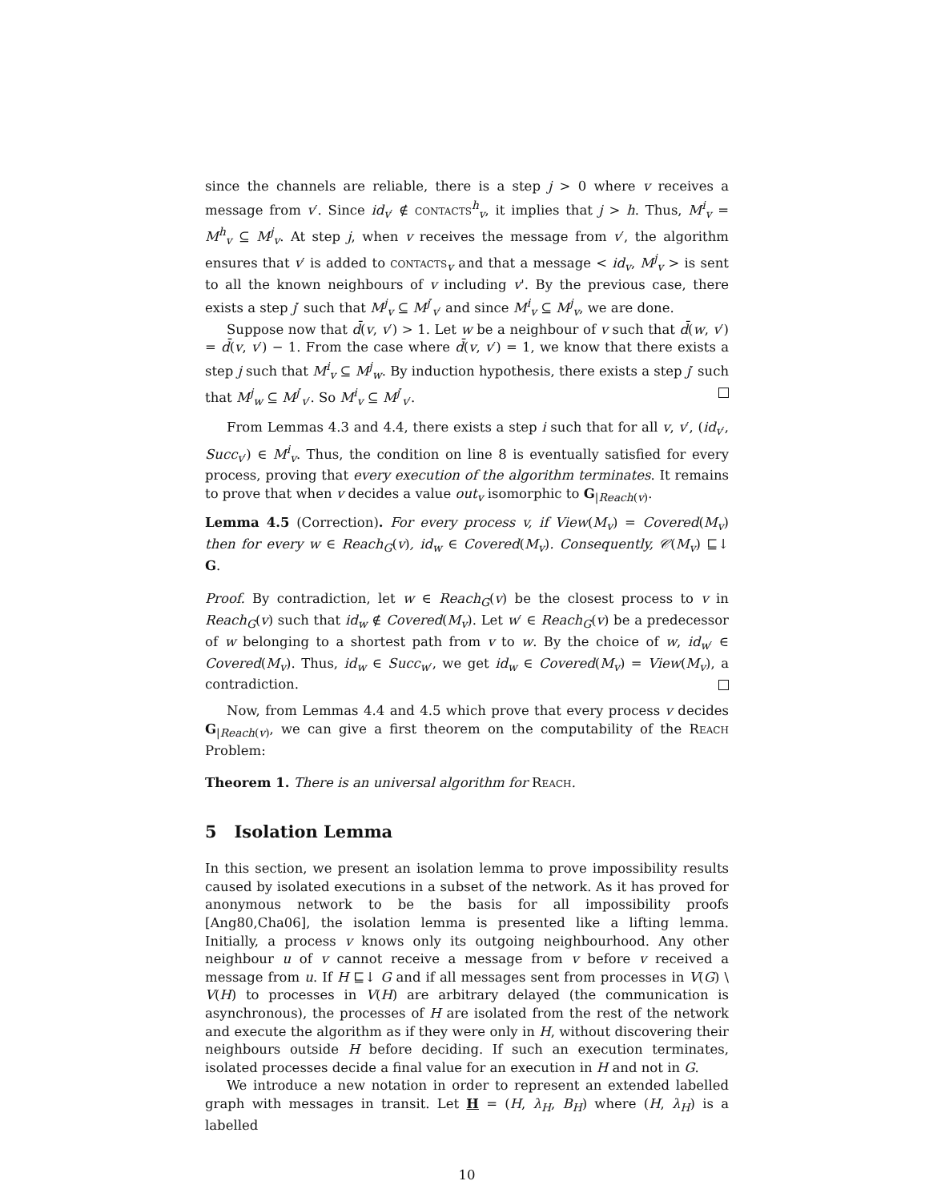since the channels are reliable, there is a step j > 0 where v receives a message from v′. Since id<sub>v′</sub> ∉ contacts<sup>h</sup><sub>v</sub>, it implies that j > h. Thus, M<sup>i</sup><sub>v</sub> = M<sup>h</sup><sub>v</sub> ⊆ M<sup>j</sup><sub>v</sub>. At step j, when v receives the message from v′, the algorithm ensures that v′ is added to contacts<sub>v</sub> and that a message < id<sub>v</sub>, M<sup>j</sup><sub>v</sub> > is sent to all the known neighbours of v including v'. By the previous case, there exists a step j′ such that M<sup>j</sup><sub>v</sub> ⊆ M<sup>j′</sup><sub>v′</sub> and since M<sup>i</sup><sub>v</sub> ⊆ M<sup>j</sup><sub>v</sub>, we are done.
Suppose now that d̄(v, v′) > 1. Let w be a neighbour of v such that d̄(w, v′) = d̄(v, v′) − 1. From the case where d̄(v, v′) = 1, we know that there exists a step j such that M<sup>i</sup><sub>v</sub> ⊆ M<sup>j</sup><sub>w</sub>. By induction hypothesis, there exists a step j′ such that M<sup>j</sup><sub>w</sub> ⊆ M<sup>j′</sup><sub>v′</sub>. So M<sup>i</sup><sub>v</sub> ⊆ M<sup>j′</sup><sub>v′</sub>.
From Lemmas 4.3 and 4.4, there exists a step i such that for all v, v′, (id<sub>v′</sub>, Succ<sub>v′</sub>) ∈ M<sup>i</sup><sub>v</sub>. Thus, the condition on line 8 is eventually satisfied for every process, proving that every execution of the algorithm terminates. It remains to prove that when v decides a value out<sub>v</sub> isomorphic to G<sub>|Reach(v)</sub>.
Lemma 4.5 (Correction). For every process v, if View(M<sub>v</sub>) = Covered(M<sub>v</sub>) then for every w ∈ Reach<sub>G</sub>(v), id<sub>w</sub> ∈ Covered(M<sub>v</sub>). Consequently, 𝒞(M<sub>v</sub>) ⊑↓ G.
Proof. By contradiction, let w ∈ Reach<sub>G</sub>(v) be the closest process to v in Reach<sub>G</sub>(v) such that id<sub>w</sub> ∉ Covered(M<sub>v</sub>). Let w′ ∈ Reach<sub>G</sub>(v) be a predecessor of w belonging to a shortest path from v to w. By the choice of w, id<sub>w′</sub> ∈ Covered(M<sub>v</sub>). Thus, id<sub>w</sub> ∈ Succ<sub>w′</sub>, we get id<sub>w</sub> ∈ Covered(M<sub>v</sub>) = View(M<sub>v</sub>), a contradiction.
Now, from Lemmas 4.4 and 4.5 which prove that every process v decides G<sub>|Reach(v)</sub>, we can give a first theorem on the computability of the Reach Problem:
Theorem 1. There is an universal algorithm for Reach.
5 Isolation Lemma
In this section, we present an isolation lemma to prove impossibility results caused by isolated executions in a subset of the network. As it has proved for anonymous network to be the basis for all impossibility proofs [Ang80,Cha06], the isolation lemma is presented like a lifting lemma. Initially, a process v knows only its outgoing neighbourhood. Any other neighbour u of v cannot receive a message from v before v received a message from u. If H ⊑↓ G and if all messages sent from processes in V(G) \ V(H) to processes in V(H) are arbitrary delayed (the communication is asynchronous), the processes of H are isolated from the rest of the network and execute the algorithm as if they were only in H, without discovering their neighbours outside H before deciding. If such an execution terminates, isolated processes decide a final value for an execution in H and not in G.
We introduce a new notation in order to represent an extended labelled graph with messages in transit. Let H = (H, λ<sub>H</sub>, B<sub>H</sub>) where (H, λ<sub>H</sub>) is a labelled
10